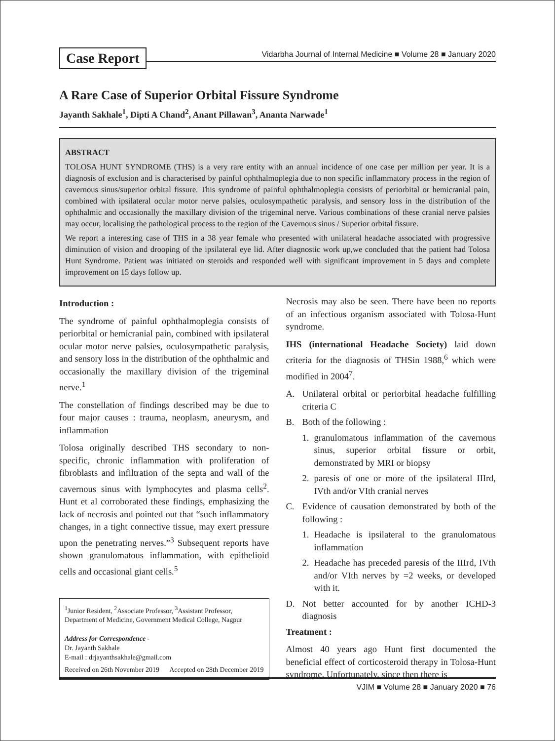Case Report
Vidarbha Journal of Internal Medicine ■ Volume 28 ■ January 2020
A Rare Case of Superior Orbital Fissure Syndrome
Jayanth Sakhale<sup>1</sup>, Dipti A Chand<sup>2</sup>, Anant Pillawan<sup>3</sup>, Ananta Narwade<sup>1</sup>
ABSTRACT
TOLOSA HUNT SYNDROME (THS) is a very rare entity with an annual incidence of one case per million per year. It is a diagnosis of exclusion and is characterised by painful ophthalmoplegia due to non specific inflammatory process in the region of cavernous sinus/superior orbital fissure. This syndrome of painful ophthalmoplegia consists of periorbital or hemicranial pain, combined with ipsilateral ocular motor nerve palsies, oculosympathetic paralysis, and sensory loss in the distribution of the ophthalmic and occasionally the maxillary division of the trigeminal nerve. Various combinations of these cranial nerve palsies may occur, localising the pathological process to the region of the Cavernous sinus / Superior orbital fissure.
We report a interesting case of THS in a 38 year female who presented with unilateral headache associated with progressive diminution of vision and drooping of the ipsilateral eye lid. After diagnostic work up,we concluded that the patient had Tolosa Hunt Syndrome. Patient was initiated on steroids and responded well with significant improvement in 5 days and complete improvement on 15 days follow up.
Introduction :
The syndrome of painful ophthalmoplegia consists of periorbital or hemicranial pain, combined with ipsilateral ocular motor nerve palsies, oculosympathetic paralysis, and sensory loss in the distribution of the ophthalmic and occasionally the maxillary division of the trigeminal nerve.<sup>1</sup>
The constellation of findings described may be due to four major causes : trauma, neoplasm, aneurysm, and inflammation
Tolosa originally described THS secondary to non-specific, chronic inflammation with proliferation of fibroblasts and infiltration of the septa and wall of the cavernous sinus with lymphocytes and plasma cells<sup>2</sup>. Hunt et al corroborated these findings, emphasizing the lack of necrosis and pointed out that “such inflammatory changes, in a tight connective tissue, may exert pressure upon the penetrating nerves.”<sup>3</sup> Subsequent reports have shown granulomatous inflammation, with epithelioid cells and occasional giant cells.<sup>5</sup>
<sup>1</sup> Junior Resident, <sup>2</sup>Associate Professor, <sup>3</sup>Assistant Professor, Department of Medicine, Government Medical College, Nagpur
Address for Correspondence -
Dr. Jayanth Sakhale
E-mail : drjayanthsakhale@gmail.com
Received on 26th November 2019 Accepted on 28th December 2019
Necrosis may also be seen. There have been no reports of an infectious organism associated with Tolosa-Hunt syndrome.
IHS (international Headache Society) laid down criteria for the diagnosis of THSin 1988,<sup>6</sup> which were modified in 2004<sup>7</sup>.
A. Unilateral orbital or periorbital headache fulfilling criteria C
B. Both of the following :
1. granulomatous inflammation of the cavernous sinus, superior orbital fissure or orbit, demonstrated by MRI or biopsy
2. paresis of one or more of the ipsilateral IIIrd, IVth and/or VIth cranial nerves
C. Evidence of causation demonstrated by both of the following :
1. Headache is ipsilateral to the granulomatous inflammation
2. Headache has preceded paresis of the IIIrd, IVth and/or VIth nerves by =2 weeks, or developed with it.
D. Not better accounted for by another ICHD-3 diagnosis
Treatment :
Almost 40 years ago Hunt first documented the beneficial effect of corticosteroid therapy in Tolosa-Hunt syndrome. Unfortunately, since then there is
VJIM ■ Volume 28 ■ January 2020 ■ 76